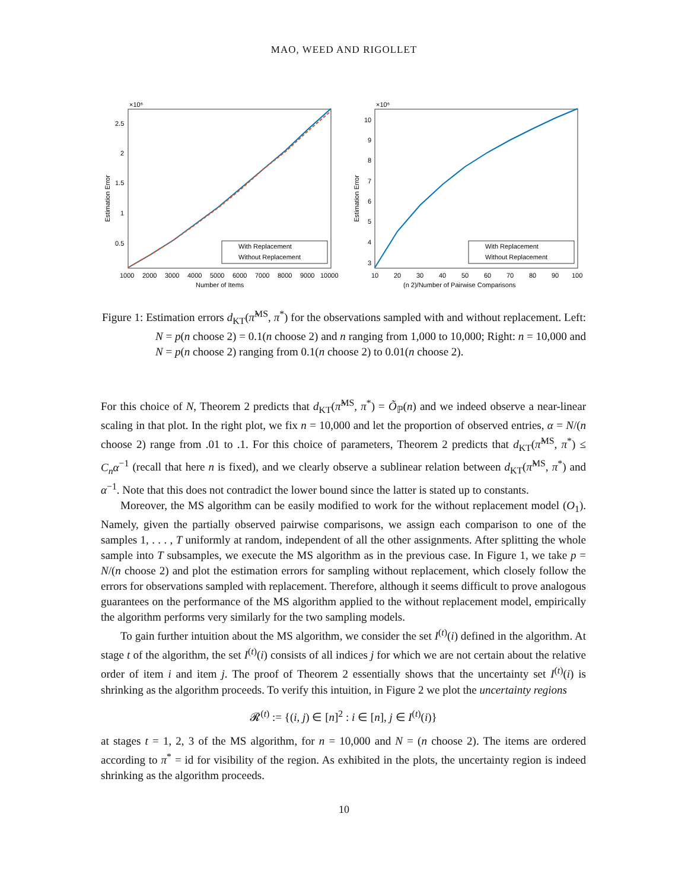MAO, WEED AND RIGOLLET
×10⁶
2.5
2
1.5
1
0.5
Estimation Error
1000
2000
3000
4000
5000
6000
7000
8000
9000
10000
Number of Items
With Replacement
Without Replacement
×10⁶
10
9
8
7
6
5
4
3
Estimation Error
10
20
30
40
50
60
70
80
90
100
(n 2)/Number of Pairwise Comparisons
With Replacement
Without Replacement
Figure 1: Estimation errors d<sub>KT</sub>(π̂<sup>MS</sup>, π<sup>*</sup>) for the observations sampled with and without replacement. Left: N = p(n choose 2) = 0.1(n choose 2) and n ranging from 1,000 to 10,000; Right: n = 10,000 and N = p(n choose 2) ranging from 0.1(n choose 2) to 0.01(n choose 2).
For this choice of N, Theorem 2 predicts that d<sub>KT</sub>(π̂<sup>MS</sup>, π<sup>*</sup>) = Õ<sub>ℙ</sub>(n) and we indeed observe a near-linear scaling in that plot. In the right plot, we fix n = 10,000 and let the proportion of observed entries, α = N/(n choose 2) range from .01 to .1. For this choice of parameters, Theorem 2 predicts that d<sub>KT</sub>(π̂<sup>MS</sup>, π<sup>*</sup>) ≤ C<sub>n</sub>α<sup>−1</sup> (recall that here n is fixed), and we clearly observe a sublinear relation between d<sub>KT</sub>(π̂<sup>MS</sup>, π<sup>*</sup>) and α<sup>−1</sup>. Note that this does not contradict the lower bound since the latter is stated up to constants.
Moreover, the MS algorithm can be easily modified to work for the without replacement model (O<sub>1</sub>). Namely, given the partially observed pairwise comparisons, we assign each comparison to one of the samples 1, . . . , T uniformly at random, independent of all the other assignments. After splitting the whole sample into T subsamples, we execute the MS algorithm as in the previous case. In Figure 1, we take p = N/(n choose 2) and plot the estimation errors for sampling without replacement, which closely follow the errors for observations sampled with replacement. Therefore, although it seems difficult to prove analogous guarantees on the performance of the MS algorithm applied to the without replacement model, empirically the algorithm performs very similarly for the two sampling models.
To gain further intuition about the MS algorithm, we consider the set I<sup>(t)</sup>(i) defined in the algorithm. At stage t of the algorithm, the set I<sup>(t)</sup>(i) consists of all indices j for which we are not certain about the relative order of item i and item j. The proof of Theorem 2 essentially shows that the uncertainty set I<sup>(t)</sup>(i) is shrinking as the algorithm proceeds. To verify this intuition, in Figure 2 we plot the uncertainty regions
𝓡<sup>(t)</sup> := {(i, j) ∈ [n]<sup>2</sup> : i ∈ [n], j ∈ I<sup>(t)</sup>(i)}
at stages t = 1, 2, 3 of the MS algorithm, for n = 10,000 and N = (n choose 2). The items are ordered according to π<sup>*</sup> = id for visibility of the region. As exhibited in the plots, the uncertainty region is indeed shrinking as the algorithm proceeds.
10